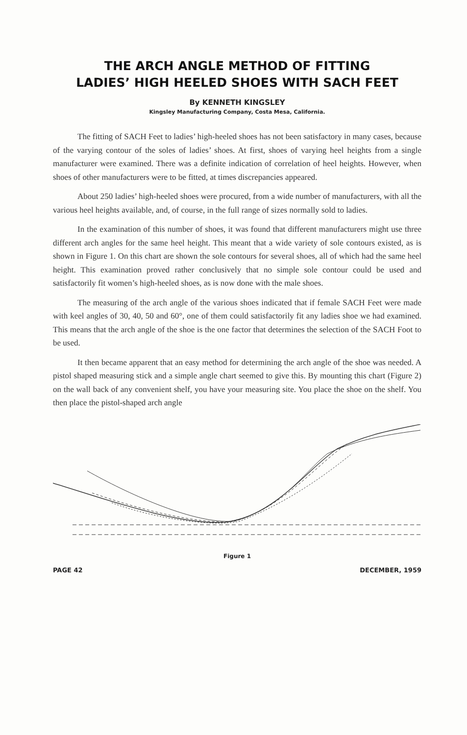THE ARCH ANGLE METHOD OF FITTING
LADIES’ HIGH HEELED SHOES WITH SACH FEET
By KENNETH KINGSLEY
Kingsley Manufacturing Company, Costa Mesa, California.
The fitting of SACH Feet to ladies’ high-heeled shoes has not been satisfactory in many cases, because of the varying contour of the soles of ladies’ shoes. At first, shoes of varying heel heights from a single manufacturer were examined. There was a definite indication of correlation of heel heights. However, when shoes of other manufacturers were to be fitted, at times discrepancies appeared.
About 250 ladies’ high-heeled shoes were procured, from a wide number of manufacturers, with all the various heel heights available, and, of course, in the full range of sizes normally sold to ladies.
In the examination of this number of shoes, it was found that different manufacturers might use three different arch angles for the same heel height. This meant that a wide variety of sole contours existed, as is shown in Figure 1. On this chart are shown the sole contours for several shoes, all of which had the same heel height. This examination proved rather conclusively that no simple sole contour could be used and satisfactorily fit women’s high-heeled shoes, as is now done with the male shoes.
The measuring of the arch angle of the various shoes indicated that if female SACH Feet were made with keel angles of 30, 40, 50 and 60°, one of them could satisfactorily fit any ladies shoe we had examined. This means that the arch angle of the shoe is the one factor that determines the selection of the SACH Foot to be used.
It then became apparent that an easy method for determining the arch angle of the shoe was needed. A pistol shaped measuring stick and a simple angle chart seemed to give this. By mounting this chart (Figure 2) on the wall back of any convenient shelf, you have your measuring site. You place the shoe on the shelf. You then place the pistol-shaped arch angle
Figure 1
PAGE 42 DECEMBER, 1959